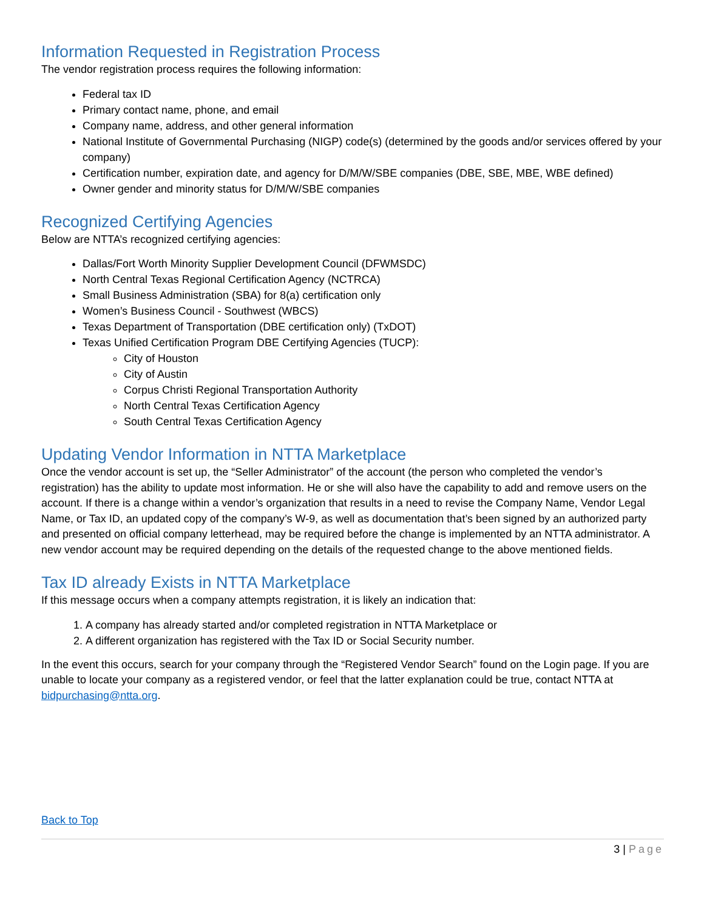Information Requested in Registration Process
The vendor registration process requires the following information:
Federal tax ID
Primary contact name, phone, and email
Company name, address, and other general information
National Institute of Governmental Purchasing (NIGP) code(s) (determined by the goods and/or services offered by your company)
Certification number, expiration date, and agency for D/M/W/SBE companies (DBE, SBE, MBE, WBE defined)
Owner gender and minority status for D/M/W/SBE companies
Recognized Certifying Agencies
Below are NTTA’s recognized certifying agencies:
Dallas/Fort Worth Minority Supplier Development Council (DFWMSDC)
North Central Texas Regional Certification Agency (NCTRCA)
Small Business Administration (SBA) for 8(a) certification only
Women’s Business Council - Southwest (WBCS)
Texas Department of Transportation (DBE certification only) (TxDOT)
Texas Unified Certification Program DBE Certifying Agencies (TUCP):
City of Houston
City of Austin
Corpus Christi Regional Transportation Authority
North Central Texas Certification Agency
South Central Texas Certification Agency
Updating Vendor Information in NTTA Marketplace
Once the vendor account is set up, the “Seller Administrator” of the account (the person who completed the vendor’s registration) has the ability to update most information. He or she will also have the capability to add and remove users on the account. If there is a change within a vendor’s organization that results in a need to revise the Company Name, Vendor Legal Name, or Tax ID, an updated copy of the company’s W-9, as well as documentation that’s been signed by an authorized party and presented on official company letterhead, may be required before the change is implemented by an NTTA administrator. A new vendor account may be required depending on the details of the requested change to the above mentioned fields.
Tax ID already Exists in NTTA Marketplace
If this message occurs when a company attempts registration, it is likely an indication that:
1. A company has already started and/or completed registration in NTTA Marketplace or
2. A different organization has registered with the Tax ID or Social Security number.
In the event this occurs, search for your company through the “Registered Vendor Search” found on the Login page. If you are unable to locate your company as a registered vendor, or feel that the latter explanation could be true, contact NTTA at bidpurchasing@ntta.org.
Back to Top
3 | Page